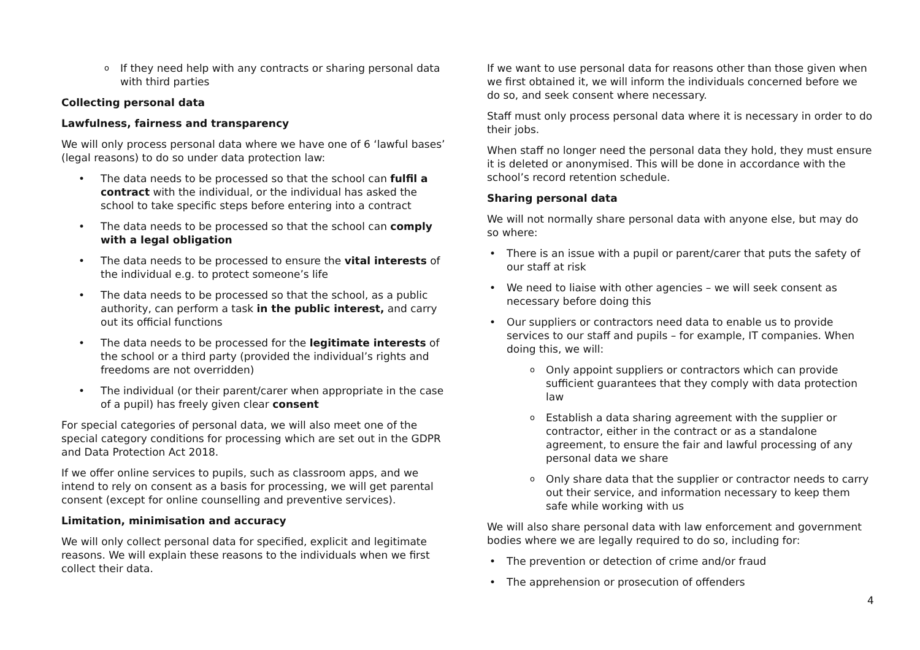o If they need help with any contracts or sharing personal data with third parties
Collecting personal data
Lawfulness, fairness and transparency
We will only process personal data where we have one of 6 ‘lawful bases’ (legal reasons) to do so under data protection law:
• The data needs to be processed so that the school can fulfil a contract with the individual, or the individual has asked the school to take specific steps before entering into a contract
• The data needs to be processed so that the school can comply with a legal obligation
• The data needs to be processed to ensure the vital interests of the individual e.g. to protect someone’s life
• The data needs to be processed so that the school, as a public authority, can perform a task in the public interest, and carry out its official functions
• The data needs to be processed for the legitimate interests of the school or a third party (provided the individual’s rights and freedoms are not overridden)
• The individual (or their parent/carer when appropriate in the case of a pupil) has freely given clear consent
For special categories of personal data, we will also meet one of the special category conditions for processing which are set out in the GDPR and Data Protection Act 2018.
If we offer online services to pupils, such as classroom apps, and we intend to rely on consent as a basis for processing, we will get parental consent (except for online counselling and preventive services).
Limitation, minimisation and accuracy
We will only collect personal data for specified, explicit and legitimate reasons. We will explain these reasons to the individuals when we first collect their data.
If we want to use personal data for reasons other than those given when we first obtained it, we will inform the individuals concerned before we do so, and seek consent where necessary.
Staff must only process personal data where it is necessary in order to do their jobs.
When staff no longer need the personal data they hold, they must ensure it is deleted or anonymised. This will be done in accordance with the school’s record retention schedule.
Sharing personal data
We will not normally share personal data with anyone else, but may do so where:
• There is an issue with a pupil or parent/carer that puts the safety of our staff at risk
• We need to liaise with other agencies – we will seek consent as necessary before doing this
• Our suppliers or contractors need data to enable us to provide services to our staff and pupils – for example, IT companies. When doing this, we will:
o Only appoint suppliers or contractors which can provide sufficient guarantees that they comply with data protection law
o Establish a data sharing agreement with the supplier or contractor, either in the contract or as a standalone agreement, to ensure the fair and lawful processing of any personal data we share
o Only share data that the supplier or contractor needs to carry out their service, and information necessary to keep them safe while working with us
We will also share personal data with law enforcement and government bodies where we are legally required to do so, including for:
• The prevention or detection of crime and/or fraud
• The apprehension or prosecution of offenders
4